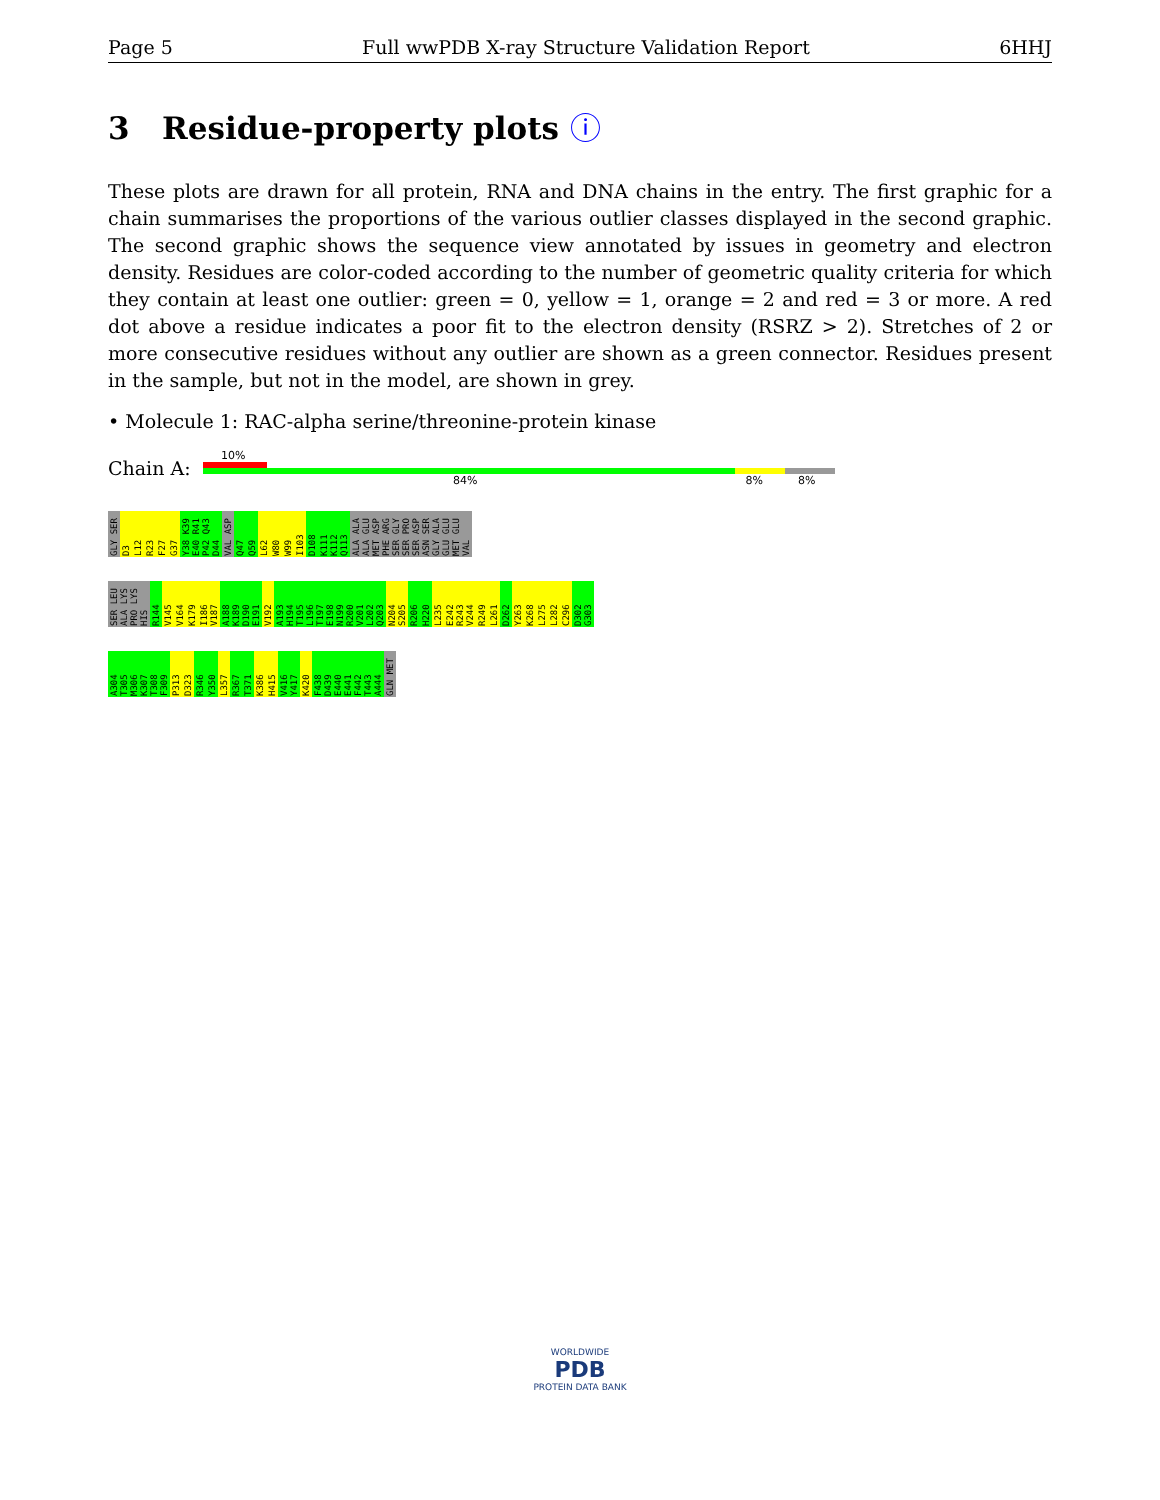Page 5 Full wwPDB X-ray Structure Validation Report 6HHJ
3 Residue-property plots ⓘ
These plots are drawn for all protein, RNA and DNA chains in the entry. The first graphic for a chain summarises the proportions of the various outlier classes displayed in the second graphic. The second graphic shows the sequence view annotated by issues in geometry and electron density. Residues are color-coded according to the number of geometric quality criteria for which they contain at least one outlier: green = 0, yellow = 1, orange = 2 and red = 3 or more. A red dot above a residue indicates a poor fit to the electron density (RSRZ > 2). Stretches of 2 or more consecutive residues without any outlier are shown as a green connector. Residues present in the sample, but not in the model, are shown in grey.
• Molecule 1: RAC-alpha serine/threonine-protein kinase
Chain A:
10%
84% 8% 8%
GLY SER D3 L12 R23 F27 G37 Y38 K39 E40 R41 P42 Q43 D44 VAL ASP Q47 Q59 L62 W80 W99 I103 D108 K111 K112 Q113 ALA ALA ALA GLU MET ASP PHE ARG SER GLY SER PRO SER ASP ASN SER GLY ALA GLU GLU MET GLU VAL
SER LEU ALA LYS PRO LYS HIS R144 V145 V164 K179 I186 V187 A188 K189 D190 E191 V192 A193 H194 T195 L196 T197 E198 N199 R200 V201 L202 Q203 N204 S205 R206 H220 L235 E242 R243 V244 R249 L261 D262 Y263 K268 L275 L282 C296 D302 G303
A304 T305 M306 K307 T308 F309 P313 D323 R346 Y350 L357 R367 T371 K386 H415 V416 Y417 K420 F438 D439 E440 E441 F442 T443 A444 GLN MET
WORLDWIDE
PDB
PROTEIN DATA BANK